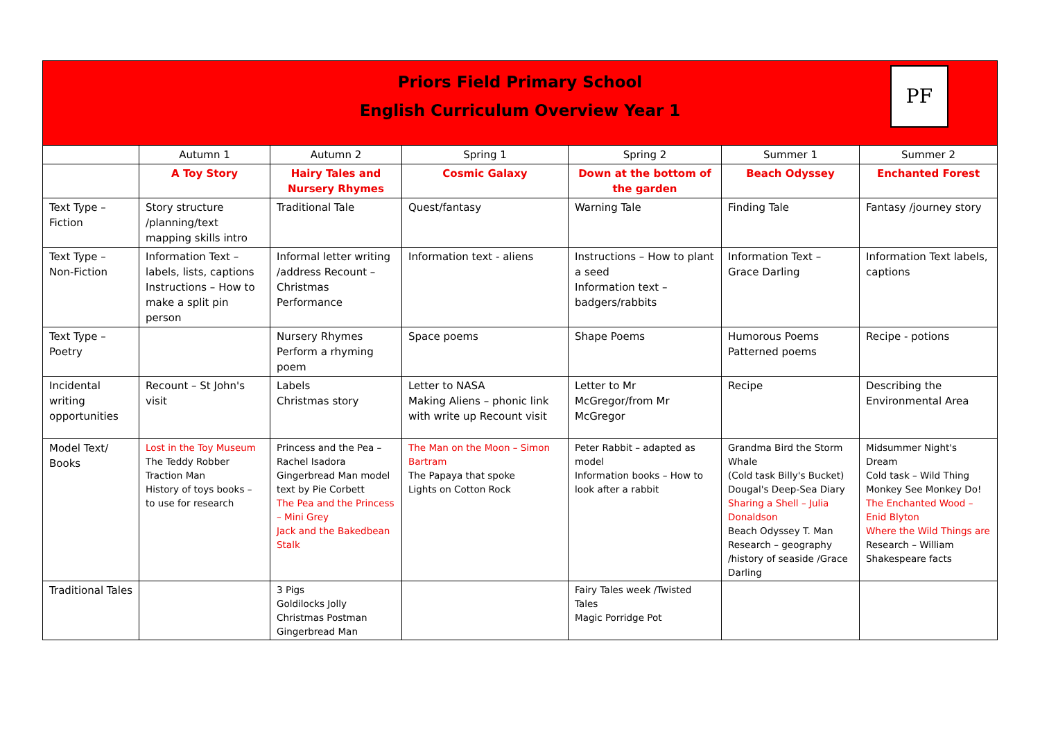Priors Field Primary School
English Curriculum Overview Year 1
PF
| | Autumn 1 | Autumn 2 | Spring 1 | Spring 2 | Summer 1 | Summer 2 |
| | A Toy Story | Hairy Tales and Nursery Rhymes | Cosmic Galaxy | Down at the bottom of the garden | Beach Odyssey | Enchanted Forest |
| Text Type – Fiction | Story structure /planning/text mapping skills intro | Traditional Tale | Quest/fantasy | Warning Tale | Finding Tale | Fantasy /journey story |
| Text Type – Non-Fiction | Information Text – labels, lists, captions Instructions – How to make a split pin person | Informal letter writing /address Recount – Christmas Performance | Information text - aliens | Instructions – How to plant a seed Information text – badgers/rabbits | Information Text – Grace Darling | Information Text labels, captions |
| Text Type – Poetry | | Nursery Rhymes Perform a rhyming poem | Space poems | Shape Poems | Humorous Poems Patterned poems | Recipe - potions |
| Incidental writing opportunities | Recount – St John's visit | Labels Christmas story | Letter to NASA Making Aliens – phonic link with write up Recount visit | Letter to Mr McGregor/from Mr McGregor | Recipe | Describing the Environmental Area |
| Model Text/ Books | Lost in the Toy Museum The Teddy Robber Traction Man History of toys books – to use for research | Princess and the Pea – Rachel Isadora Gingerbread Man model text by Pie Corbett The Pea and the Princess – Mini Grey Jack and the Bakedbean Stalk | The Man on the Moon – Simon Bartram The Papaya that spoke Lights on Cotton Rock | Peter Rabbit – adapted as model Information books – How to look after a rabbit | Grandma Bird the Storm Whale (Cold task Billy's Bucket) Dougal's Deep-Sea Diary Sharing a Shell – Julia Donaldson Beach Odyssey T. Man Research – geography /history of seaside /Grace Darling | Midsummer Night's Dream Cold task – Wild Thing Monkey See Monkey Do! The Enchanted Wood – Enid Blyton Where the Wild Things are Research – William Shakespeare facts |
| Traditional Tales | | 3 Pigs Goldilocks Jolly Christmas Postman Gingerbread Man | | Fairy Tales week /Twisted Tales Magic Porridge Pot | | |